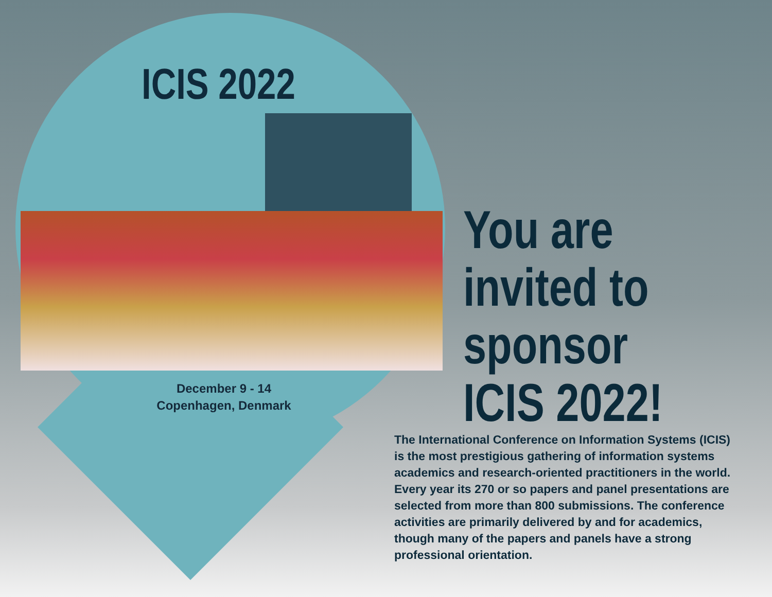ICIS 2022
December 9 - 14
Copenhagen, Denmark
You are
invited to
sponsor
ICIS 2022!
The International Conference on Information Systems (ICIS) is the most prestigious gathering of information systems academics and research-oriented practitioners in the world. Every year its 270 or so papers and panel presentations are selected from more than 800 submissions. The conference activities are primarily delivered by and for academics, though many of the papers and panels have a strong professional orientation.